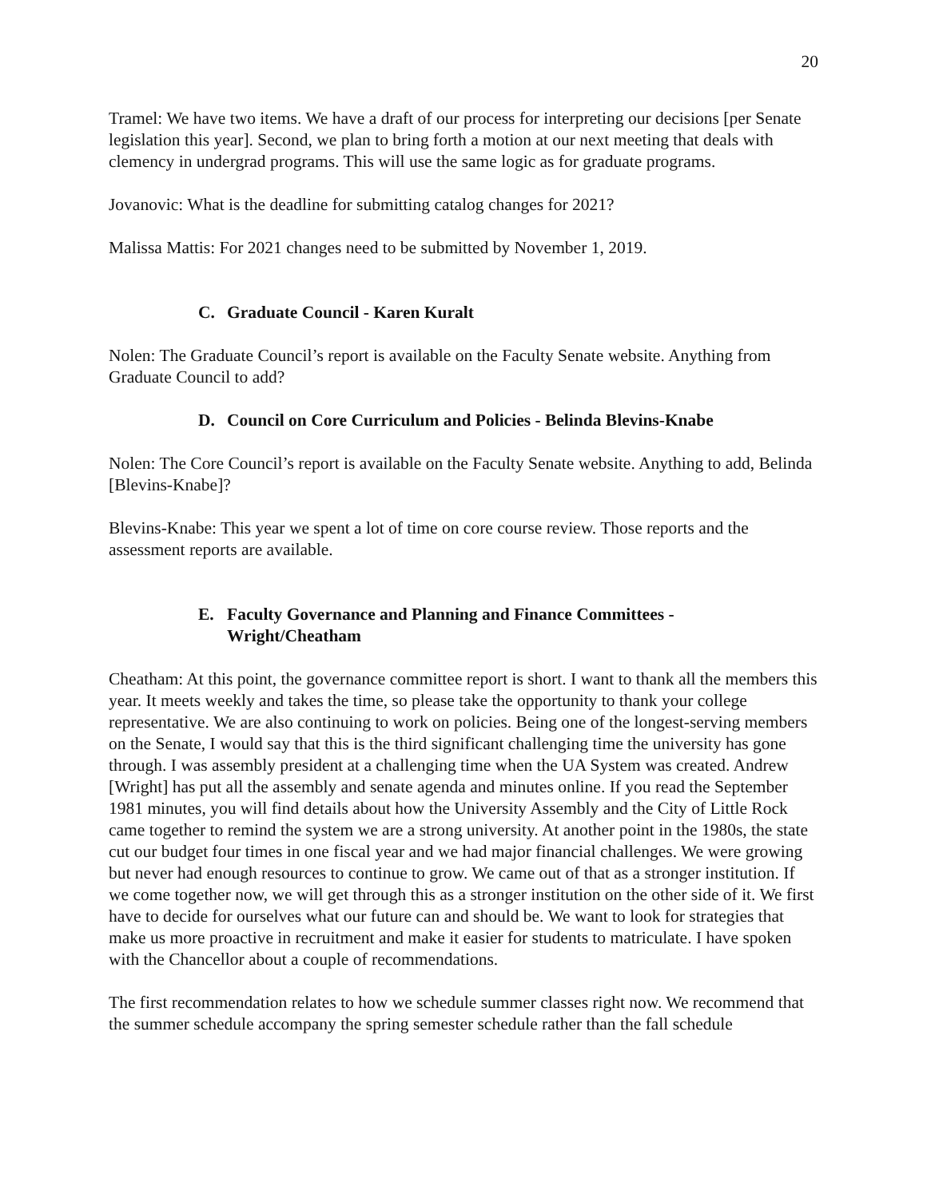20
Tramel: We have two items. We have a draft of our process for interpreting our decisions [per Senate legislation this year]. Second, we plan to bring forth a motion at our next meeting that deals with clemency in undergrad programs. This will use the same logic as for graduate programs.
Jovanovic: What is the deadline for submitting catalog changes for 2021?
Malissa Mattis: For 2021 changes need to be submitted by November 1, 2019.
C. Graduate Council - Karen Kuralt
Nolen: The Graduate Council’s report is available on the Faculty Senate website. Anything from Graduate Council to add?
D. Council on Core Curriculum and Policies - Belinda Blevins-Knabe
Nolen: The Core Council’s report is available on the Faculty Senate website. Anything to add, Belinda [Blevins-Knabe]?
Blevins-Knabe: This year we spent a lot of time on core course review. Those reports and the assessment reports are available.
E. Faculty Governance and Planning and Finance Committees -
Wright/Cheatham
Cheatham: At this point, the governance committee report is short. I want to thank all the members this year. It meets weekly and takes the time, so please take the opportunity to thank your college representative. We are also continuing to work on policies. Being one of the longest-serving members on the Senate, I would say that this is the third significant challenging time the university has gone through. I was assembly president at a challenging time when the UA System was created. Andrew [Wright] has put all the assembly and senate agenda and minutes online. If you read the September 1981 minutes, you will find details about how the University Assembly and the City of Little Rock came together to remind the system we are a strong university. At another point in the 1980s, the state cut our budget four times in one fiscal year and we had major financial challenges. We were growing but never had enough resources to continue to grow. We came out of that as a stronger institution. If we come together now, we will get through this as a stronger institution on the other side of it. We first have to decide for ourselves what our future can and should be. We want to look for strategies that make us more proactive in recruitment and make it easier for students to matriculate. I have spoken with the Chancellor about a couple of recommendations.
The first recommendation relates to how we schedule summer classes right now. We recommend that the summer schedule accompany the spring semester schedule rather than the fall schedule